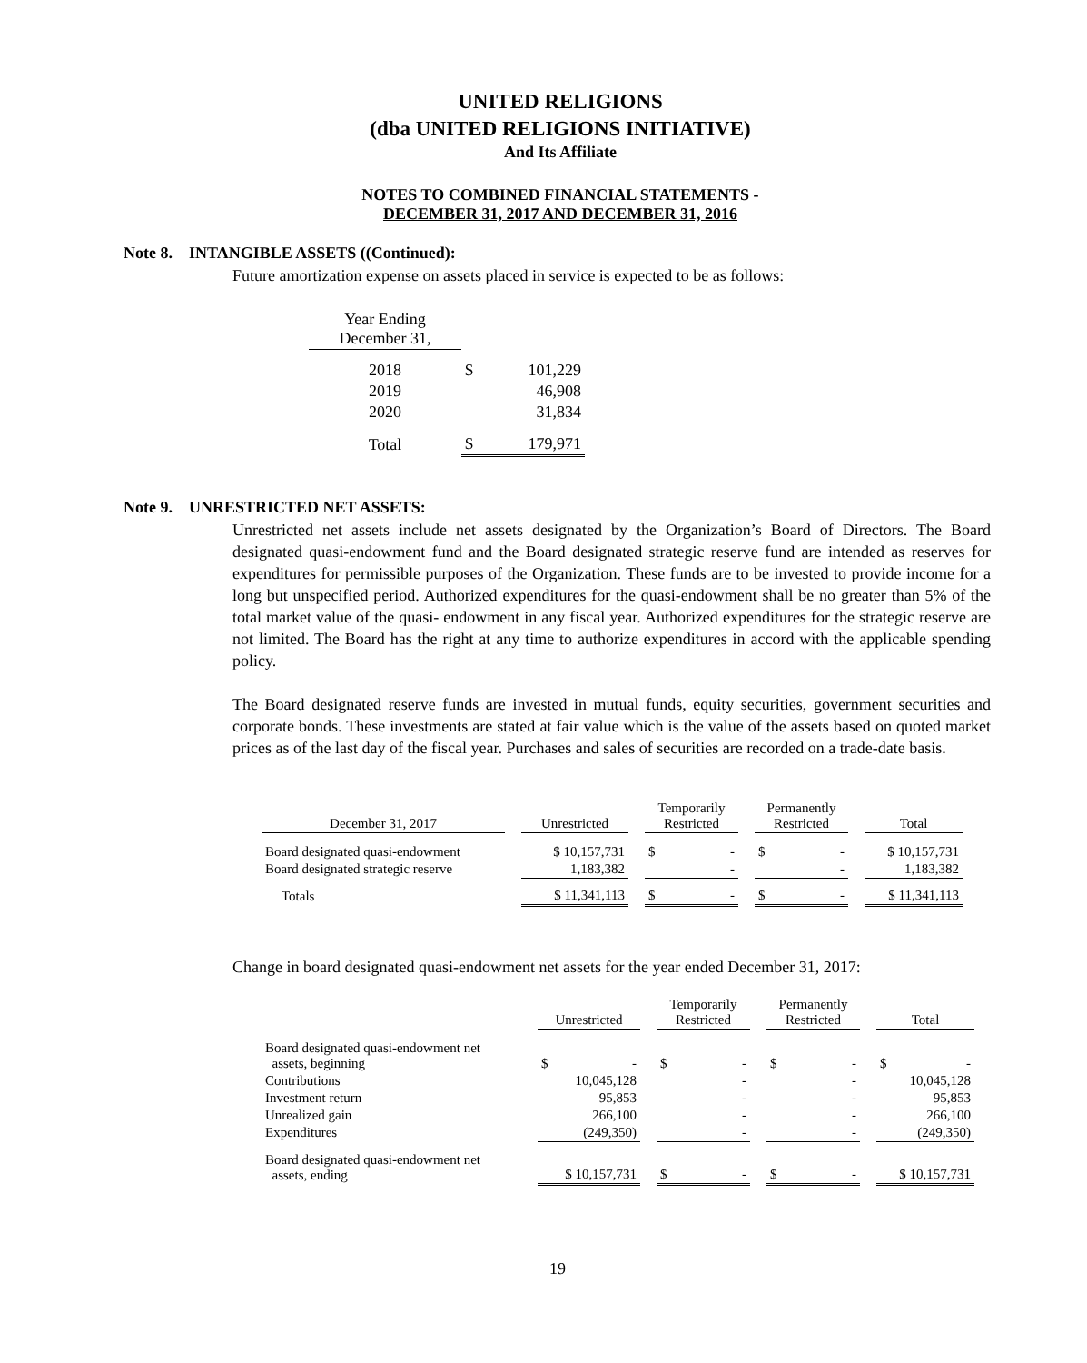UNITED RELIGIONS
(dba UNITED RELIGIONS INITIATIVE)
And Its Affiliate
NOTES TO COMBINED FINANCIAL STATEMENTS -
DECEMBER 31, 2017 AND DECEMBER 31, 2016
Note 8. INTANGIBLE ASSETS ((Continued):
Future amortization expense on assets placed in service is expected to be as follows:
| Year Ending December 31, | | |
| 2018 | $ | 101,229 |
| 2019 | | 46,908 |
| 2020 | | 31,834 |
| Total | $ | 179,971 |
Note 9. UNRESTRICTED NET ASSETS:
Unrestricted net assets include net assets designated by the Organization’s Board of Directors. The Board designated quasi-endowment fund and the Board designated strategic reserve fund are intended as reserves for expenditures for permissible purposes of the Organization. These funds are to be invested to provide income for a long but unspecified period. Authorized expenditures for the quasi-endowment shall be no greater than 5% of the total market value of the quasi- endowment in any fiscal year. Authorized expenditures for the strategic reserve are not limited. The Board has the right at any time to authorize expenditures in accord with the applicable spending policy.
The Board designated reserve funds are invested in mutual funds, equity securities, government securities and corporate bonds. These investments are stated at fair value which is the value of the assets based on quoted market prices as of the last day of the fiscal year. Purchases and sales of securities are recorded on a trade-date basis.
| December 31, 2017 | | Unrestricted | | Temporarily Restricted | | Permanently Restricted | | Total |
| --- | --- | --- | --- | --- | --- | --- | --- | --- |
| Board designated quasi-endowment | | $ 10,157,731 | | $ - | | $ - | | $ 10,157,731 |
| Board designated strategic reserve | | 1,183,382 | | - | | - | | 1,183,382 |
| Totals | | $ 11,341,113 | | $ - | | $ - | | $ 11,341,113 |
Change in board designated quasi-endowment net assets for the year ended December 31, 2017:
| | | Unrestricted | | Temporarily Restricted | | Permanently Restricted | | Total |
| --- | --- | --- | --- | --- | --- | --- | --- | --- |
| Board designated quasi-endowment net assets, beginning | | $ - | | $ - | | $ - | | $ - |
| Contributions | | 10,045,128 | | - | | - | | 10,045,128 |
| Investment return | | 95,853 | | - | | - | | 95,853 |
| Unrealized gain | | 266,100 | | - | | - | | 266,100 |
| Expenditures | | (249,350) | | - | | - | | (249,350) |
| Board designated quasi-endowment net assets, ending | | $ 10,157,731 | | $ - | | $ - | | $ 10,157,731 |
19